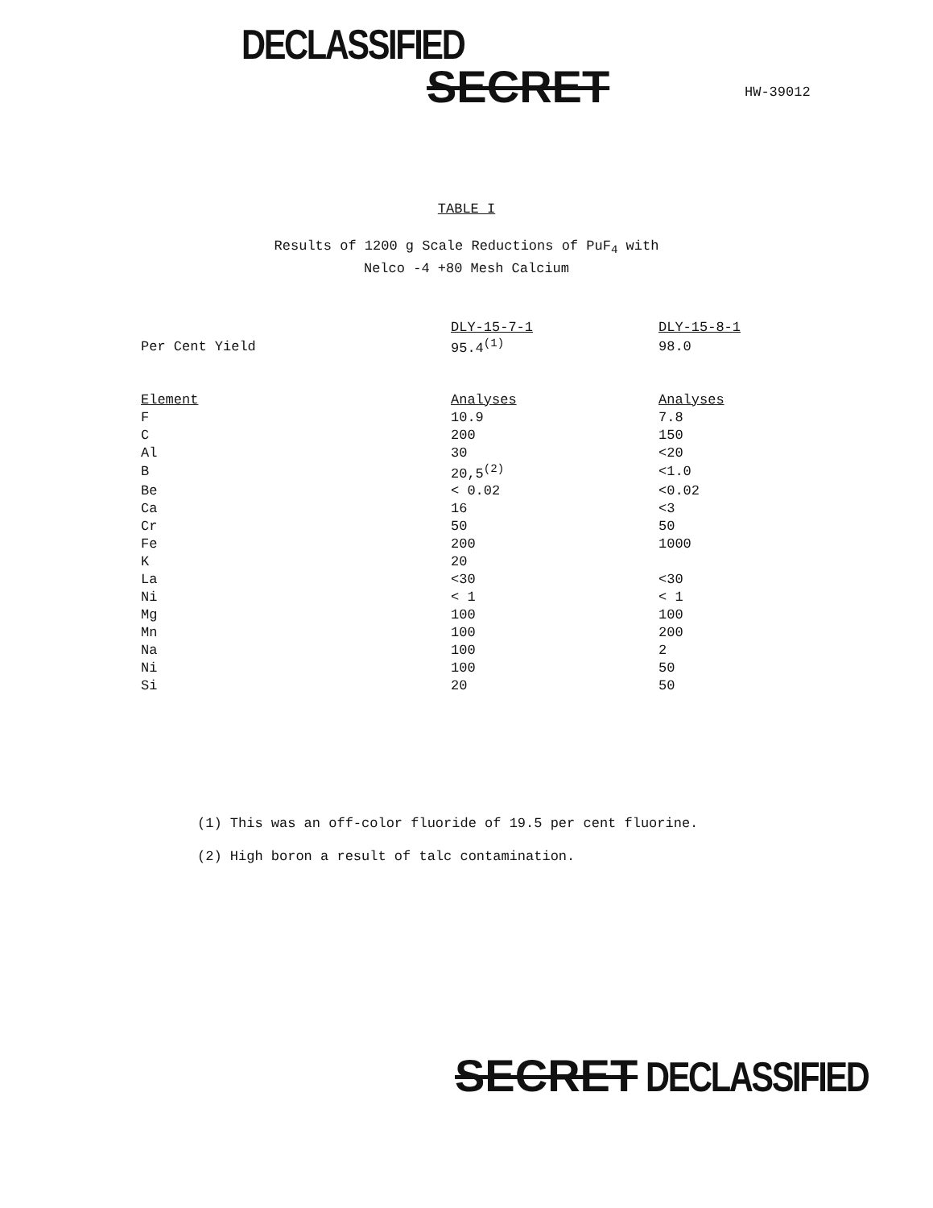DECLASSIFIED
SECRET HW-39012
TABLE I
Results of 1200 g Scale Reductions of PuF<sub>4</sub> with
Nelco -4 +80 Mesh Calcium
| | DLY-15-7-1 | DLY-15-8-1 |
| --- | --- | --- |
| Per Cent Yield | 95.4<sup>(1)</sup> | 98.0 |
| Element | Analyses | Analyses |
| F | 10.9 | 7.8 |
| C | 200 | 150 |
| Al | 30 | <20 |
| B | 20,5<sup>(2)</sup> | <1.0 |
| Be | < 0.02 | <0.02 |
| Ca | 16 | <3 |
| Cr | 50 | 50 |
| Fe | 200 | 1000 |
| K | 20 | |
| La | <30 | <30 |
| Ni | < 1 | < 1 |
| Mg | 100 | 100 |
| Mn | 100 | 200 |
| Na | 100 | 2 |
| Ni | 100 | 50 |
| Si | 20 | 50 |
(1) This was an off-color fluoride of 19.5 per cent fluorine.
(2) High boron a result of talc contamination.
SECRET DECLASSIFIED